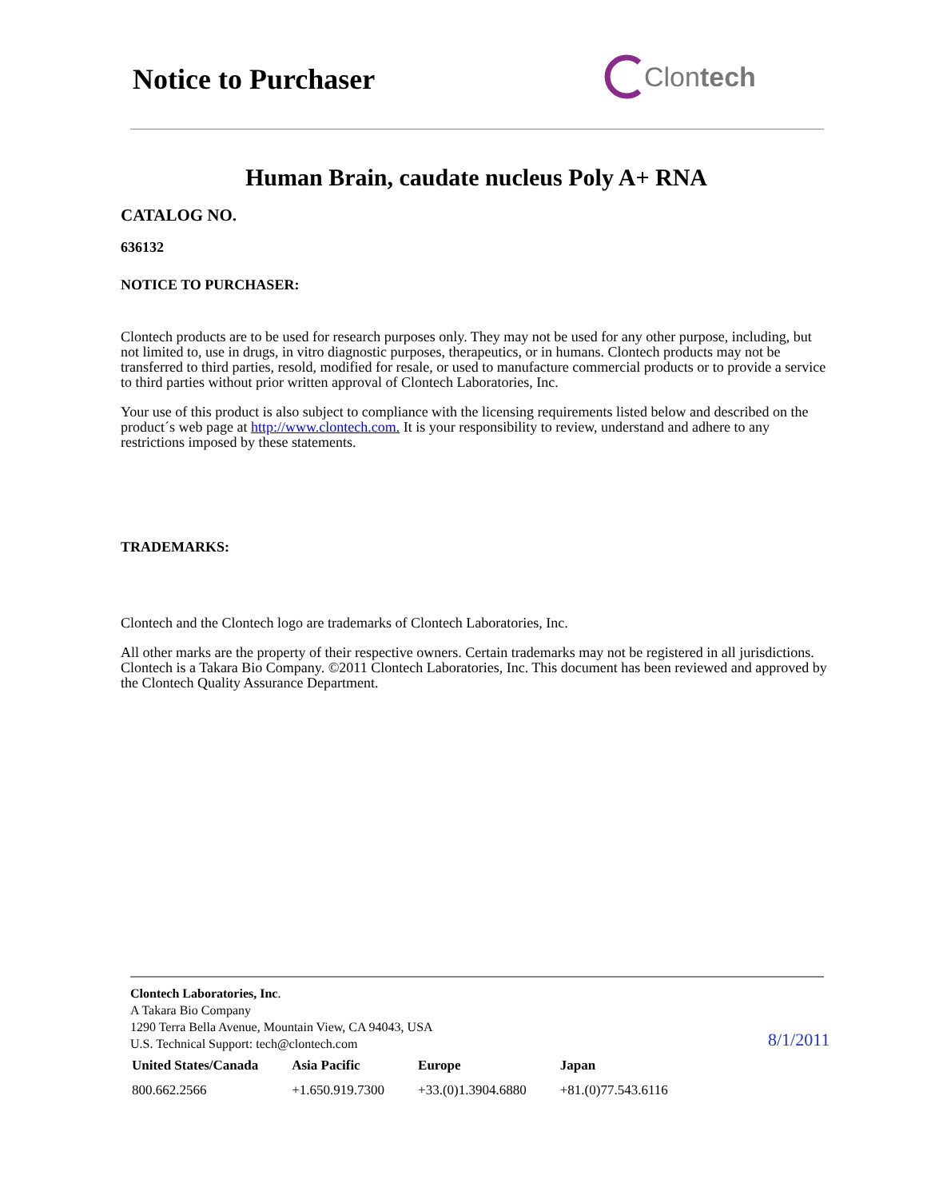Notice to Purchaser Clontech
Human Brain, caudate nucleus Poly A+ RNA
CATALOG NO.
636132
NOTICE TO PURCHASER:
Clontech products are to be used for research purposes only. They may not be used for any other purpose, including, but not limited to, use in drugs, in vitro diagnostic purposes, therapeutics, or in humans. Clontech products may not be transferred to third parties, resold, modified for resale, or used to manufacture commercial products or to provide a service to third parties without prior written approval of Clontech Laboratories, Inc.
Your use of this product is also subject to compliance with the licensing requirements listed below and described on the product´s web page at http://www.clontech.com. It is your responsibility to review, understand and adhere to any restrictions imposed by these statements.
TRADEMARKS:
Clontech and the Clontech logo are trademarks of Clontech Laboratories, Inc.
All other marks are the property of their respective owners. Certain trademarks may not be registered in all jurisdictions. Clontech is a Takara Bio Company. ©2011 Clontech Laboratories, Inc. This document has been reviewed and approved by the Clontech Quality Assurance Department.
Clontech Laboratories, Inc.
A Takara Bio Company
1290 Terra Bella Avenue, Mountain View, CA 94043, USA
U.S. Technical Support: tech@clontech.com
| United States/Canada | Asia Pacific | Europe | Japan |
| --- | --- | --- | --- |
| 800.662.2566 | +1.650.919.7300 | +33.(0)1.3904.6880 | +81.(0)77.543.6116 |
8/1/2011